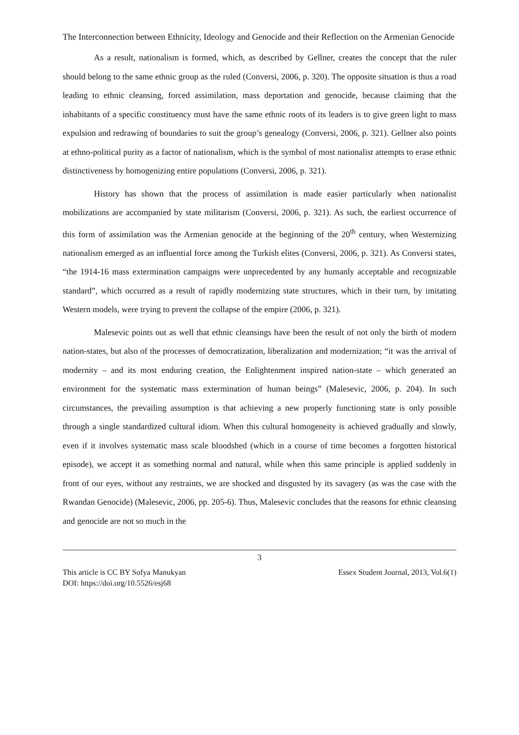The Interconnection between Ethnicity, Ideology and Genocide and their Reflection on the Armenian Genocide
As a result, nationalism is formed, which, as described by Gellner, creates the concept that the ruler should belong to the same ethnic group as the ruled (Conversi, 2006, p. 320). The opposite situation is thus a road leading to ethnic cleansing, forced assimilation, mass deportation and genocide, because claiming that the inhabitants of a specific constituency must have the same ethnic roots of its leaders is to give green light to mass expulsion and redrawing of boundaries to suit the group’s genealogy (Conversi, 2006, p. 321). Gellner also points at ethno-political purity as a factor of nationalism, which is the symbol of most nationalist attempts to erase ethnic distinctiveness by homogenizing entire populations (Conversi, 2006, p. 321).
History has shown that the process of assimilation is made easier particularly when nationalist mobilizations are accompanied by state militarism (Conversi, 2006, p. 321). As such, the earliest occurrence of this form of assimilation was the Armenian genocide at the beginning of the 20<sup>th</sup> century, when Westernizing nationalism emerged as an influential force among the Turkish elites (Conversi, 2006, p. 321). As Conversi states, “the 1914-16 mass extermination campaigns were unprecedented by any humanly acceptable and recognizable standard”, which occurred as a result of rapidly modernizing state structures, which in their turn, by imitating Western models, were trying to prevent the collapse of the empire (2006, p. 321).
Malesevic points out as well that ethnic cleansings have been the result of not only the birth of modern nation-states, but also of the processes of democratization, liberalization and modernization; “it was the arrival of modernity – and its most enduring creation, the Enlightenment inspired nation-state – which generated an environment for the systematic mass extermination of human beings” (Malesevic, 2006, p. 204). In such circumstances, the prevailing assumption is that achieving a new properly functioning state is only possible through a single standardized cultural idiom. When this cultural homogeneity is achieved gradually and slowly, even if it involves systematic mass scale bloodshed (which in a course of time becomes a forgotten historical episode), we accept it as something normal and natural, while when this same principle is applied suddenly in front of our eyes, without any restraints, we are shocked and disgusted by its savagery (as was the case with the Rwandan Genocide) (Malesevic, 2006, pp. 205-6). Thus, Malesevic concludes that the reasons for ethnic cleansing and genocide are not so much in the
3
This article is CC BY Sofya Manukyan Essex Student Journal, 2013, Vol.6(1)
DOI: https://doi.org/10.5526/esj68